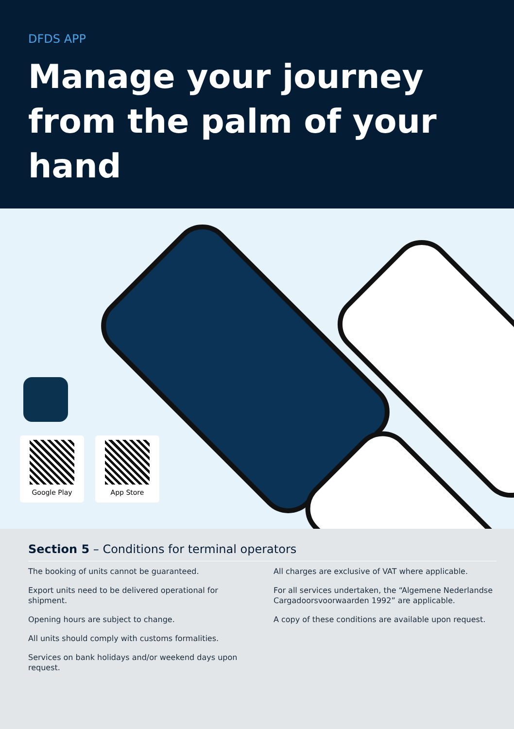DFDS APP
Manage your journey
from the palm of your hand
Google Play App Store
Section 5 – Conditions for terminal operators
The booking of units cannot be guaranteed.
Export units need to be delivered operational for shipment.
Opening hours are subject to change.
All units should comply with customs formalities.
Services on bank holidays and/or weekend days upon request.
All charges are exclusive of VAT where applicable.
For all services undertaken, the “Algemene Nederlandse Cargadoorsvoorwaarden 1992” are applicable.
A copy of these conditions are available upon request.